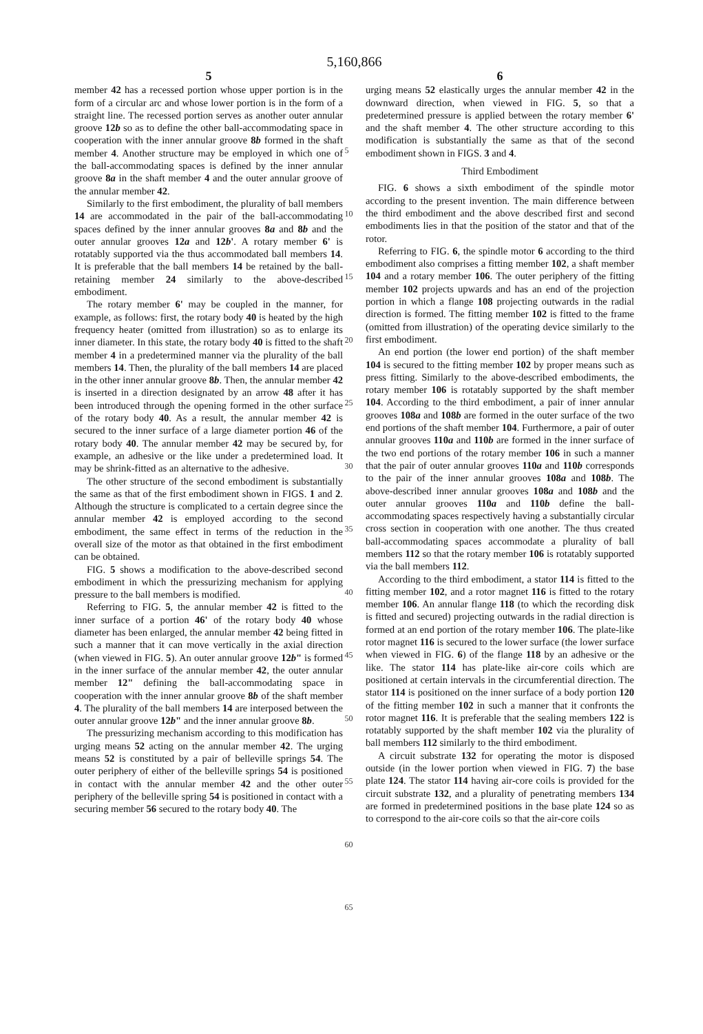5,160,866
5
member 42 has a recessed portion whose upper portion is in the form of a circular arc and whose lower portion is in the form of a straight line. The recessed portion serves as another outer annular groove 12b so as to define the other ball-accommodating space in cooperation with the inner annular groove 8b formed in the shaft member 4. Another structure may be employed in which one of the ball-accommodating spaces is defined by the inner annular groove 8a in the shaft member 4 and the outer annular groove of the annular member 42.
Similarly to the first embodiment, the plurality of ball members 14 are accommodated in the pair of the ball-accommodating spaces defined by the inner annular grooves 8a and 8b and the outer annular grooves 12a and 12b'. A rotary member 6' is rotatably supported via the thus accommodated ball members 14. It is preferable that the ball members 14 be retained by the ball-retaining member 24 similarly to the above-described embodiment.
The rotary member 6' may be coupled in the manner, for example, as follows: first, the rotary body 40 is heated by the high frequency heater (omitted from illustration) so as to enlarge its inner diameter. In this state, the rotary body 40 is fitted to the shaft member 4 in a predetermined manner via the plurality of the ball members 14. Then, the plurality of the ball members 14 are placed in the other inner annular groove 8b. Then, the annular member 42 is inserted in a direction designated by an arrow 48 after it has been introduced through the opening formed in the other surface of the rotary body 40. As a result, the annular member 42 is secured to the inner surface of a large diameter portion 46 of the rotary body 40. The annular member 42 may be secured by, for example, an adhesive or the like under a predetermined load. It may be shrink-fitted as an alternative to the adhesive.
The other structure of the second embodiment is substantially the same as that of the first embodiment shown in FIGS. 1 and 2. Although the structure is complicated to a certain degree since the annular member 42 is employed according to the second embodiment, the same effect in terms of the reduction in the overall size of the motor as that obtained in the first embodiment can be obtained.
FIG. 5 shows a modification to the above-described second embodiment in which the pressurizing mechanism for applying pressure to the ball members is modified.
Referring to FIG. 5, the annular member 42 is fitted to the inner surface of a portion 46' of the rotary body 40 whose diameter has been enlarged, the annular member 42 being fitted in such a manner that it can move vertically in the axial direction (when viewed in FIG. 5). An outer annular groove 12b" is formed in the inner surface of the annular member 42, the outer annular member 12" defining the ball-accommodating space in cooperation with the inner annular groove 8b of the shaft member 4. The plurality of the ball members 14 are interposed between the outer annular groove 12b" and the inner annular groove 8b.
The pressurizing mechanism according to this modification has urging means 52 acting on the annular member 42. The urging means 52 is constituted by a pair of belleville springs 54. The outer periphery of either of the belleville springs 54 is positioned in contact with the annular member 42 and the other outer periphery of the belleville spring 54 is positioned in contact with a securing member 56 secured to the rotary body 40. The
5
10
15
20
25
30
35
40
45
50
55
60
65
6
urging means 52 elastically urges the annular member 42 in the downward direction, when viewed in FIG. 5, so that a predetermined pressure is applied between the rotary member 6' and the shaft member 4. The other structure according to this modification is substantially the same as that of the second embodiment shown in FIGS. 3 and 4.
Third Embodiment
FIG. 6 shows a sixth embodiment of the spindle motor according to the present invention. The main difference between the third embodiment and the above described first and second embodiments lies in that the position of the stator and that of the rotor.
Referring to FIG. 6, the spindle motor 6 according to the third embodiment also comprises a fitting member 102, a shaft member 104 and a rotary member 106. The outer periphery of the fitting member 102 projects upwards and has an end of the projection portion in which a flange 108 projecting outwards in the radial direction is formed. The fitting member 102 is fitted to the frame (omitted from illustration) of the operating device similarly to the first embodiment.
An end portion (the lower end portion) of the shaft member 104 is secured to the fitting member 102 by proper means such as press fitting. Similarly to the above-described embodiments, the rotary member 106 is rotatably supported by the shaft member 104. According to the third embodiment, a pair of inner annular grooves 108a and 108b are formed in the outer surface of the two end portions of the shaft member 104. Furthermore, a pair of outer annular grooves 110a and 110b are formed in the inner surface of the two end portions of the rotary member 106 in such a manner that the pair of outer annular grooves 110a and 110b corresponds to the pair of the inner annular grooves 108a and 108b. The above-described inner annular grooves 108a and 108b and the outer annular grooves 110a and 110b define the ball-accommodating spaces respectively having a substantially circular cross section in cooperation with one another. The thus created ball-accommodating spaces accommodate a plurality of ball members 112 so that the rotary member 106 is rotatably supported via the ball members 112.
According to the third embodiment, a stator 114 is fitted to the fitting member 102, and a rotor magnet 116 is fitted to the rotary member 106. An annular flange 118 (to which the recording disk is fitted and secured) projecting outwards in the radial direction is formed at an end portion of the rotary member 106. The plate-like rotor magnet 116 is secured to the lower surface (the lower surface when viewed in FIG. 6) of the flange 118 by an adhesive or the like. The stator 114 has plate-like air-core coils which are positioned at certain intervals in the circumferential direction. The stator 114 is positioned on the inner surface of a body portion 120 of the fitting member 102 in such a manner that it confronts the rotor magnet 116. It is preferable that the sealing members 122 is rotatably supported by the shaft member 102 via the plurality of ball members 112 similarly to the third embodiment.
A circuit substrate 132 for operating the motor is disposed outside (in the lower portion when viewed in FIG. 7) the base plate 124. The stator 114 having air-core coils is provided for the circuit substrate 132, and a plurality of penetrating members 134 are formed in predetermined positions in the base plate 124 so as to correspond to the air-core coils so that the air-core coils